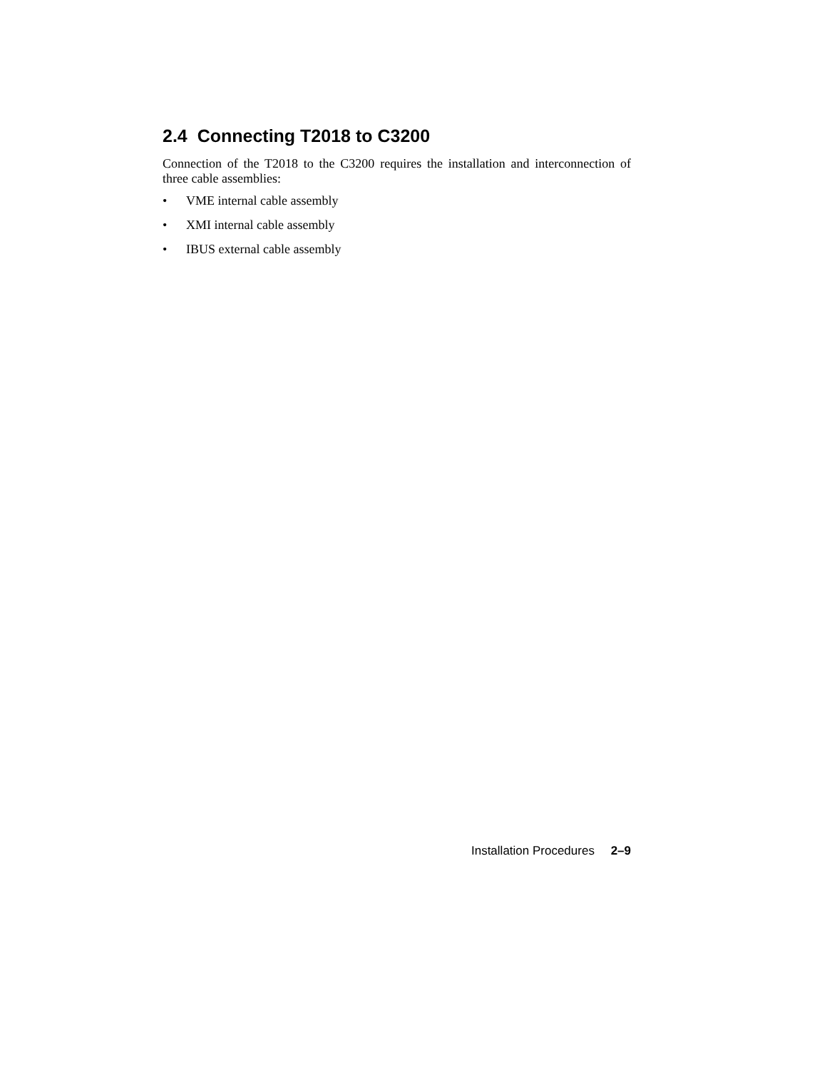2.4 Connecting T2018 to C3200
Connection of the T2018 to the C3200 requires the installation and interconnection of three cable assemblies:
• VME internal cable assembly
• XMI internal cable assembly
• IBUS external cable assembly
Installation Procedures 2–9